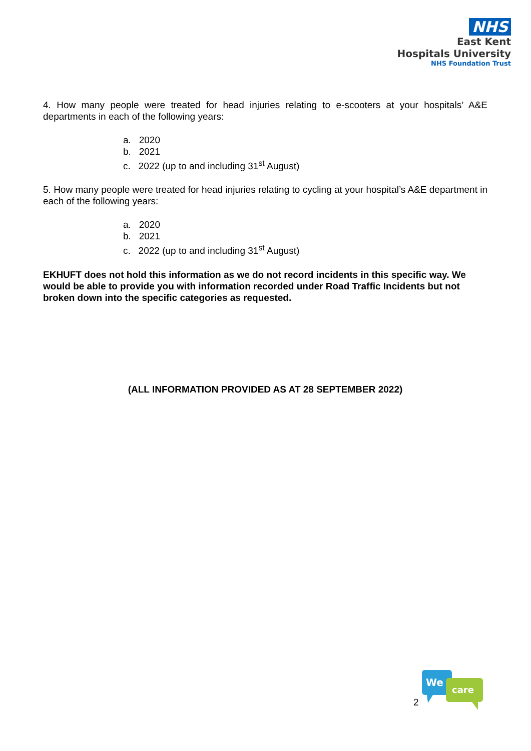NHS
East Kent
Hospitals University
NHS Foundation Trust
4. How many people were treated for head injuries relating to e-scooters at your hospitals’ A&E departments in each of the following years:
a. 2020
b. 2021
c. 2022 (up to and including 31<sup>st</sup> August)
5. How many people were treated for head injuries relating to cycling at your hospital’s A&E department in each of the following years:
a. 2020
b. 2021
c. 2022 (up to and including 31<sup>st</sup> August)
EKHUFT does not hold this information as we do not record incidents in this specific way. We would be able to provide you with information recorded under Road Traffic Incidents but not broken down into the specific categories as requested.
(ALL INFORMATION PROVIDED AS AT 28 SEPTEMBER 2022)
We
care
2